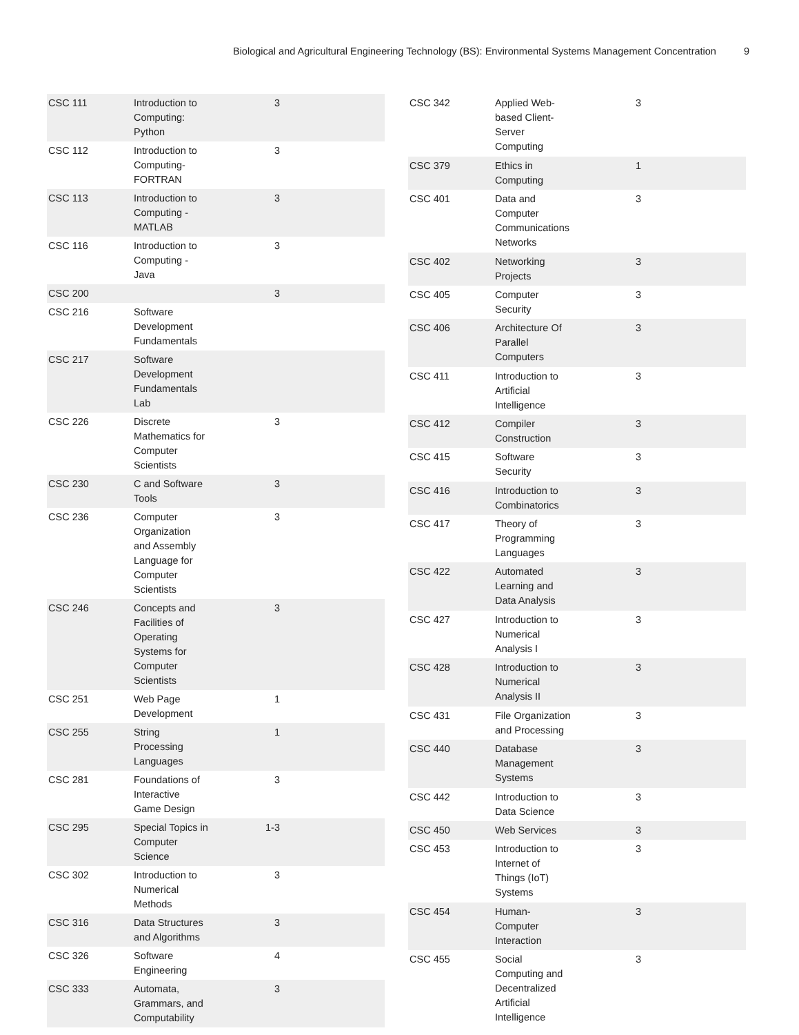Biological and Agricultural Engineering Technology (BS): Environmental Systems Management Concentration 9
| CSC 111 | Introduction to Computing: Python | 3 | |
| CSC 112 | Introduction to Computing-FORTRAN | 3 | |
| CSC 113 | Introduction to Computing - MATLAB | 3 | |
| CSC 116 | Introduction to Computing - Java | 3 | |
| CSC 200 | | 3 | |
| CSC 216 | Software Development Fundamentals | | |
| CSC 217 | Software Development Fundamentals Lab | | |
| CSC 226 | Discrete Mathematics for Computer Scientists | 3 | |
| CSC 230 | C and Software Tools | 3 | |
| CSC 236 | Computer Organization and Assembly Language for Computer Scientists | 3 | |
| CSC 246 | Concepts and Facilities of Operating Systems for Computer Scientists | 3 | |
| CSC 251 | Web Page Development | 1 | |
| CSC 255 | String Processing Languages | 1 | |
| CSC 281 | Foundations of Interactive Game Design | 3 | |
| CSC 295 | Special Topics in Computer Science | 1-3 | |
| CSC 302 | Introduction to Numerical Methods | 3 | |
| CSC 316 | Data Structures and Algorithms | 3 | |
| CSC 326 | Software Engineering | 4 | |
| CSC 333 | Automata, Grammars, and Computability | 3 | |
| CSC 342 | Applied Web-based Client-Server Computing | 3 | |
| CSC 379 | Ethics in Computing | 1 | |
| CSC 401 | Data and Computer Communications Networks | 3 | |
| CSC 402 | Networking Projects | 3 | |
| CSC 405 | Computer Security | 3 | |
| CSC 406 | Architecture Of Parallel Computers | 3 | |
| CSC 411 | Introduction to Artificial Intelligence | 3 | |
| CSC 412 | Compiler Construction | 3 | |
| CSC 415 | Software Security | 3 | |
| CSC 416 | Introduction to Combinatorics | 3 | |
| CSC 417 | Theory of Programming Languages | 3 | |
| CSC 422 | Automated Learning and Data Analysis | 3 | |
| CSC 427 | Introduction to Numerical Analysis I | 3 | |
| CSC 428 | Introduction to Numerical Analysis II | 3 | |
| CSC 431 | File Organization and Processing | 3 | |
| CSC 440 | Database Management Systems | 3 | |
| CSC 442 | Introduction to Data Science | 3 | |
| CSC 450 | Web Services | 3 | |
| CSC 453 | Introduction to Internet of Things (IoT) Systems | 3 | |
| CSC 454 | Human-Computer Interaction | 3 | |
| CSC 455 | Social Computing and Decentralized Artificial Intelligence | 3 | |